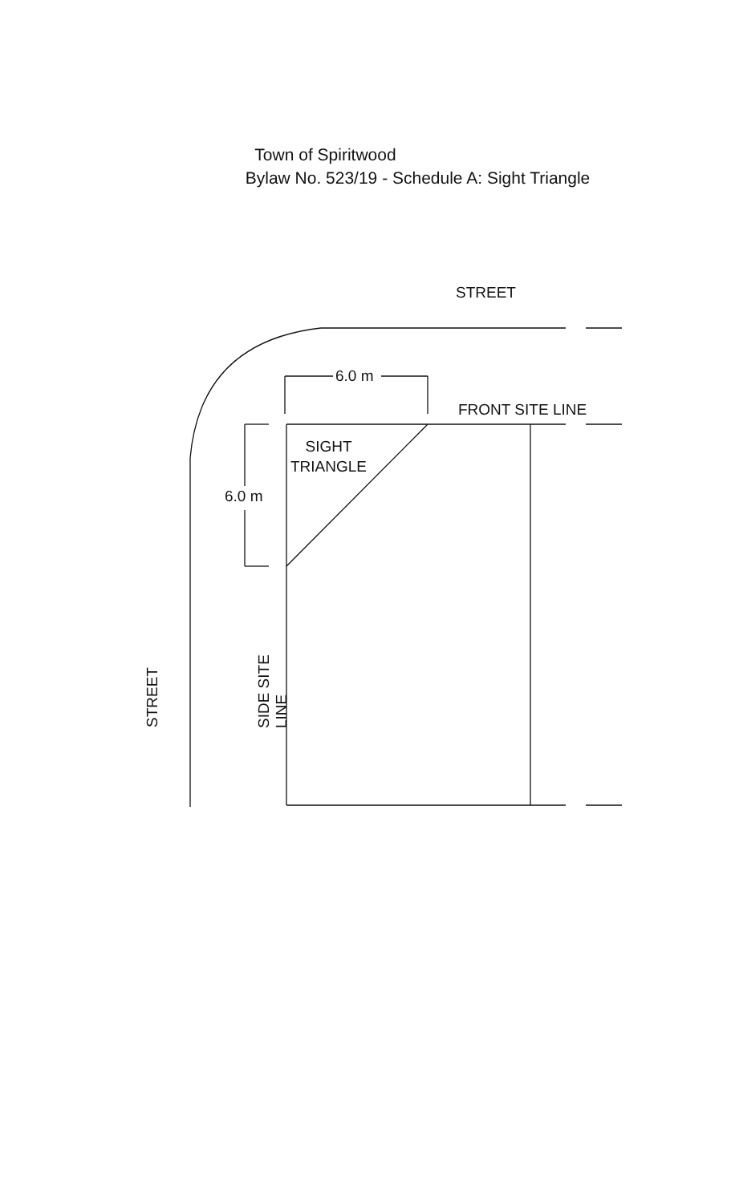Town of Spiritwood
Bylaw No. 523/19 - Schedule A: Sight Triangle
STREET
6.0 m
FRONT SITE LINE
SIGHT
TRIANGLE
6.0 m
SIDE SITE LINE
STREET